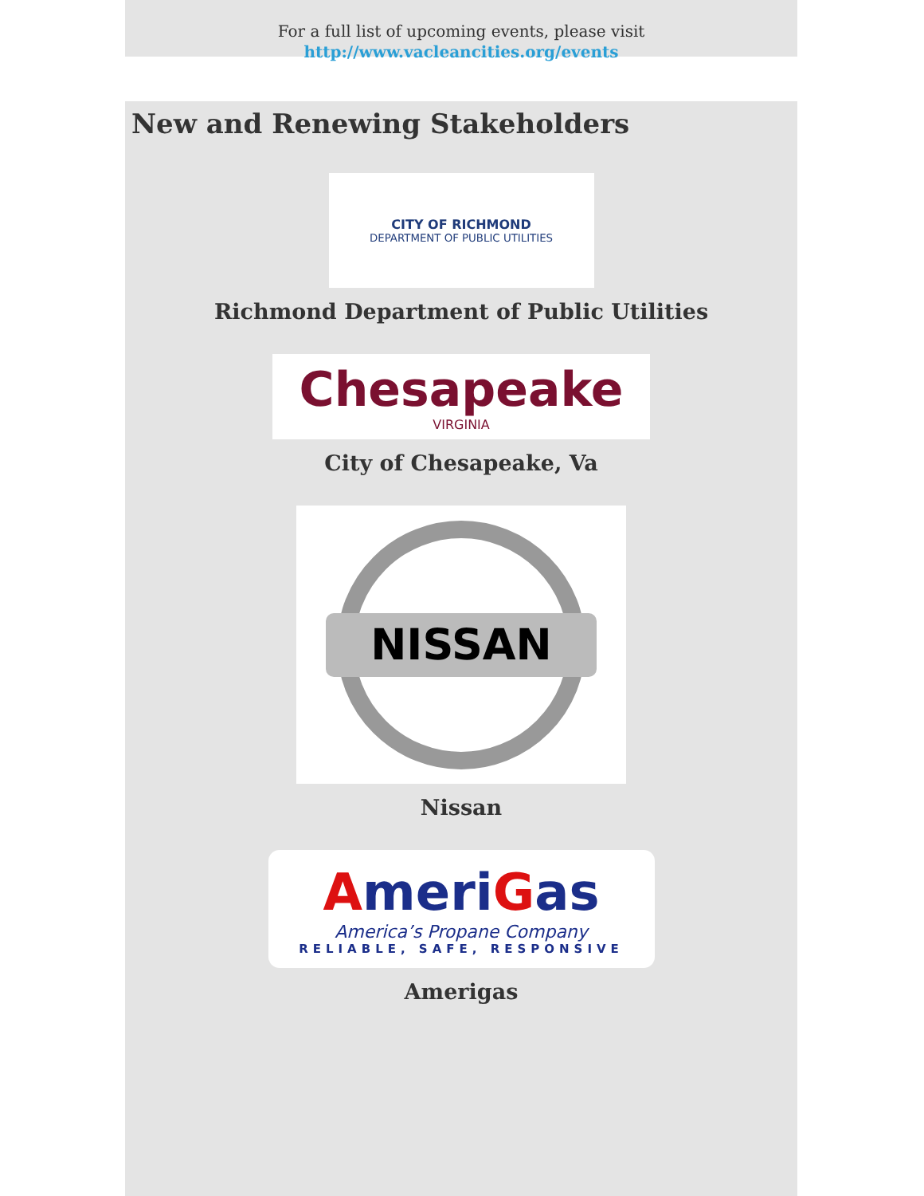For a full list of upcoming events, please visit
http://www.vacleancities.org/events
New and Renewing Stakeholders
CITY OF RICHMOND
DEPARTMENT OF PUBLIC UTILITIES
Richmond Department of Public Utilities
Chesapeake
VIRGINIA
City of Chesapeake, Va
NISSAN
Nissan
AmeriGas
America’s Propane Company
RELIABLE, SAFE, RESPONSIVE
Amerigas